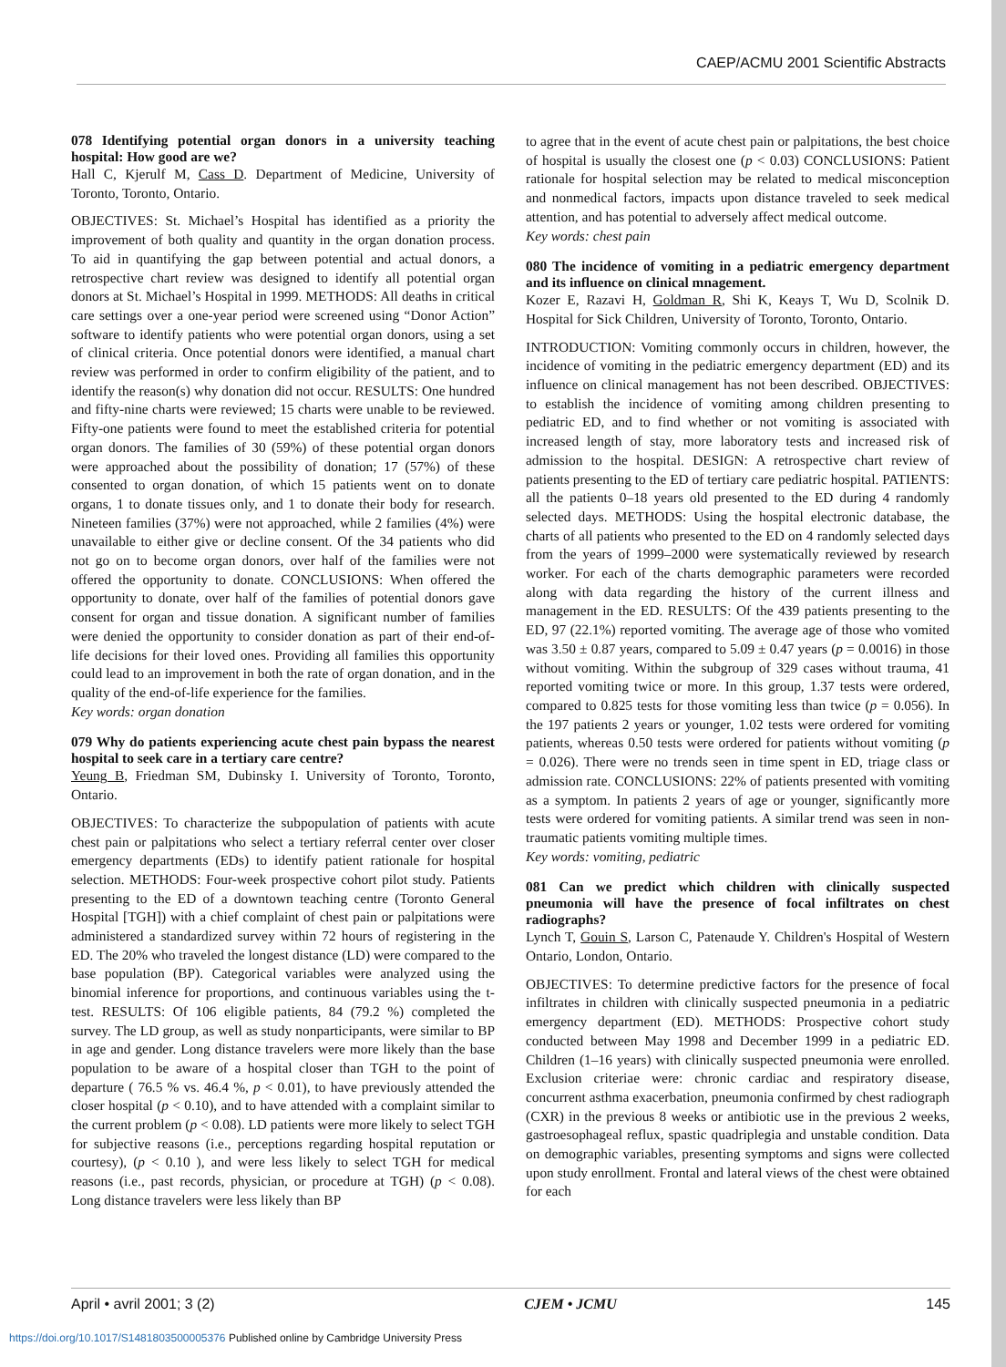CAEP/ACMU 2001 Scientific Abstracts
078 Identifying potential organ donors in a university teaching hospital: How good are we?
Hall C, Kjerulf M, Cass D. Department of Medicine, University of Toronto, Toronto, Ontario.
OBJECTIVES: St. Michael’s Hospital has identified as a priority the improvement of both quality and quantity in the organ donation process. To aid in quantifying the gap between potential and actual donors, a retrospective chart review was designed to identify all potential organ donors at St. Michael’s Hospital in 1999. METHODS: All deaths in critical care settings over a one-year period were screened using “Donor Action” software to identify patients who were potential organ donors, using a set of clinical criteria. Once potential donors were identified, a manual chart review was performed in order to confirm eligibility of the patient, and to identify the reason(s) why donation did not occur. RESULTS: One hundred and fifty-nine charts were reviewed; 15 charts were unable to be reviewed. Fifty-one patients were found to meet the established criteria for potential organ donors. The families of 30 (59%) of these potential organ donors were approached about the possibility of donation; 17 (57%) of these consented to organ donation, of which 15 patients went on to donate organs, 1 to donate tissues only, and 1 to donate their body for research. Nineteen families (37%) were not approached, while 2 families (4%) were unavailable to either give or decline consent. Of the 34 patients who did not go on to become organ donors, over half of the families were not offered the opportunity to donate. CONCLUSIONS: When offered the opportunity to donate, over half of the families of potential donors gave consent for organ and tissue donation. A significant number of families were denied the opportunity to consider donation as part of their end-of-life decisions for their loved ones. Providing all families this opportunity could lead to an improvement in both the rate of organ donation, and in the quality of the end-of-life experience for the families.
Key words: organ donation
079 Why do patients experiencing acute chest pain bypass the nearest hospital to seek care in a tertiary care centre?
Yeung B, Friedman SM, Dubinsky I. University of Toronto, Toronto, Ontario.
OBJECTIVES: To characterize the subpopulation of patients with acute chest pain or palpitations who select a tertiary referral center over closer emergency departments (EDs) to identify patient rationale for hospital selection. METHODS: Four-week prospective cohort pilot study. Patients presenting to the ED of a downtown teaching centre (Toronto General Hospital [TGH]) with a chief complaint of chest pain or palpitations were administered a standardized survey within 72 hours of registering in the ED. The 20% who traveled the longest distance (LD) were compared to the base population (BP). Categorical variables were analyzed using the binomial inference for proportions, and continuous variables using the t-test. RESULTS: Of 106 eligible patients, 84 (79.2 %) completed the survey. The LD group, as well as study nonparticipants, were similar to BP in age and gender. Long distance travelers were more likely than the base population to be aware of a hospital closer than TGH to the point of departure ( 76.5 % vs. 46.4 %, p < 0.01), to have previously attended the closer hospital (p < 0.10), and to have attended with a complaint similar to the current problem (p < 0.08). LD patients were more likely to select TGH for subjective reasons (i.e., perceptions regarding hospital reputation or courtesy), (p < 0.10 ), and were less likely to select TGH for medical reasons (i.e., past records, physician, or procedure at TGH) (p < 0.08). Long distance travelers were less likely than BP
to agree that in the event of acute chest pain or palpitations, the best choice of hospital is usually the closest one (p < 0.03) CONCLUSIONS: Patient rationale for hospital selection may be related to medical misconception and nonmedical factors, impacts upon distance traveled to seek medical attention, and has potential to adversely affect medical outcome.
Key words: chest pain
080 The incidence of vomiting in a pediatric emergency department and its influence on clinical mnagement.
Kozer E, Razavi H, Goldman R, Shi K, Keays T, Wu D, Scolnik D. Hospital for Sick Children, University of Toronto, Toronto, Ontario.
INTRODUCTION: Vomiting commonly occurs in children, however, the incidence of vomiting in the pediatric emergency department (ED) and its influence on clinical management has not been described. OBJECTIVES: to establish the incidence of vomiting among children presenting to pediatric ED, and to find whether or not vomiting is associated with increased length of stay, more laboratory tests and increased risk of admission to the hospital. DESIGN: A retrospective chart review of patients presenting to the ED of tertiary care pediatric hospital. PATIENTS: all the patients 0–18 years old presented to the ED during 4 randomly selected days. METHODS: Using the hospital electronic database, the charts of all patients who presented to the ED on 4 randomly selected days from the years of 1999–2000 were systematically reviewed by research worker. For each of the charts demographic parameters were recorded along with data regarding the history of the current illness and management in the ED. RESULTS: Of the 439 patients presenting to the ED, 97 (22.1%) reported vomiting. The average age of those who vomited was 3.50 ± 0.87 years, compared to 5.09 ± 0.47 years (p = 0.0016) in those without vomiting. Within the subgroup of 329 cases without trauma, 41 reported vomiting twice or more. In this group, 1.37 tests were ordered, compared to 0.825 tests for those vomiting less than twice (p = 0.056). In the 197 patients 2 years or younger, 1.02 tests were ordered for vomiting patients, whereas 0.50 tests were ordered for patients without vomiting (p = 0.026). There were no trends seen in time spent in ED, triage class or admission rate. CONCLUSIONS: 22% of patients presented with vomiting as a symptom. In patients 2 years of age or younger, significantly more tests were ordered for vomiting patients. A similar trend was seen in non-traumatic patients vomiting multiple times.
Key words: vomiting, pediatric
081 Can we predict which children with clinically suspected pneumonia will have the presence of focal infiltrates on chest radiographs?
Lynch T, Gouin S, Larson C, Patenaude Y. Children's Hospital of Western Ontario, London, Ontario.
OBJECTIVES: To determine predictive factors for the presence of focal infiltrates in children with clinically suspected pneumonia in a pediatric emergency department (ED). METHODS: Prospective cohort study conducted between May 1998 and December 1999 in a pediatric ED. Children (1–16 years) with clinically suspected pneumonia were enrolled. Exclusion criteriae were: chronic cardiac and respiratory disease, concurrent asthma exacerbation, pneumonia confirmed by chest radiograph (CXR) in the previous 8 weeks or antibiotic use in the previous 2 weeks, gastroesophageal reflux, spastic quadriplegia and unstable condition. Data on demographic variables, presenting symptoms and signs were collected upon study enrollment. Frontal and lateral views of the chest were obtained for each
April • avril 2001; 3 (2) CJEM • JCMU 145
https://doi.org/10.1017/S1481803500005376 Published online by Cambridge University Press